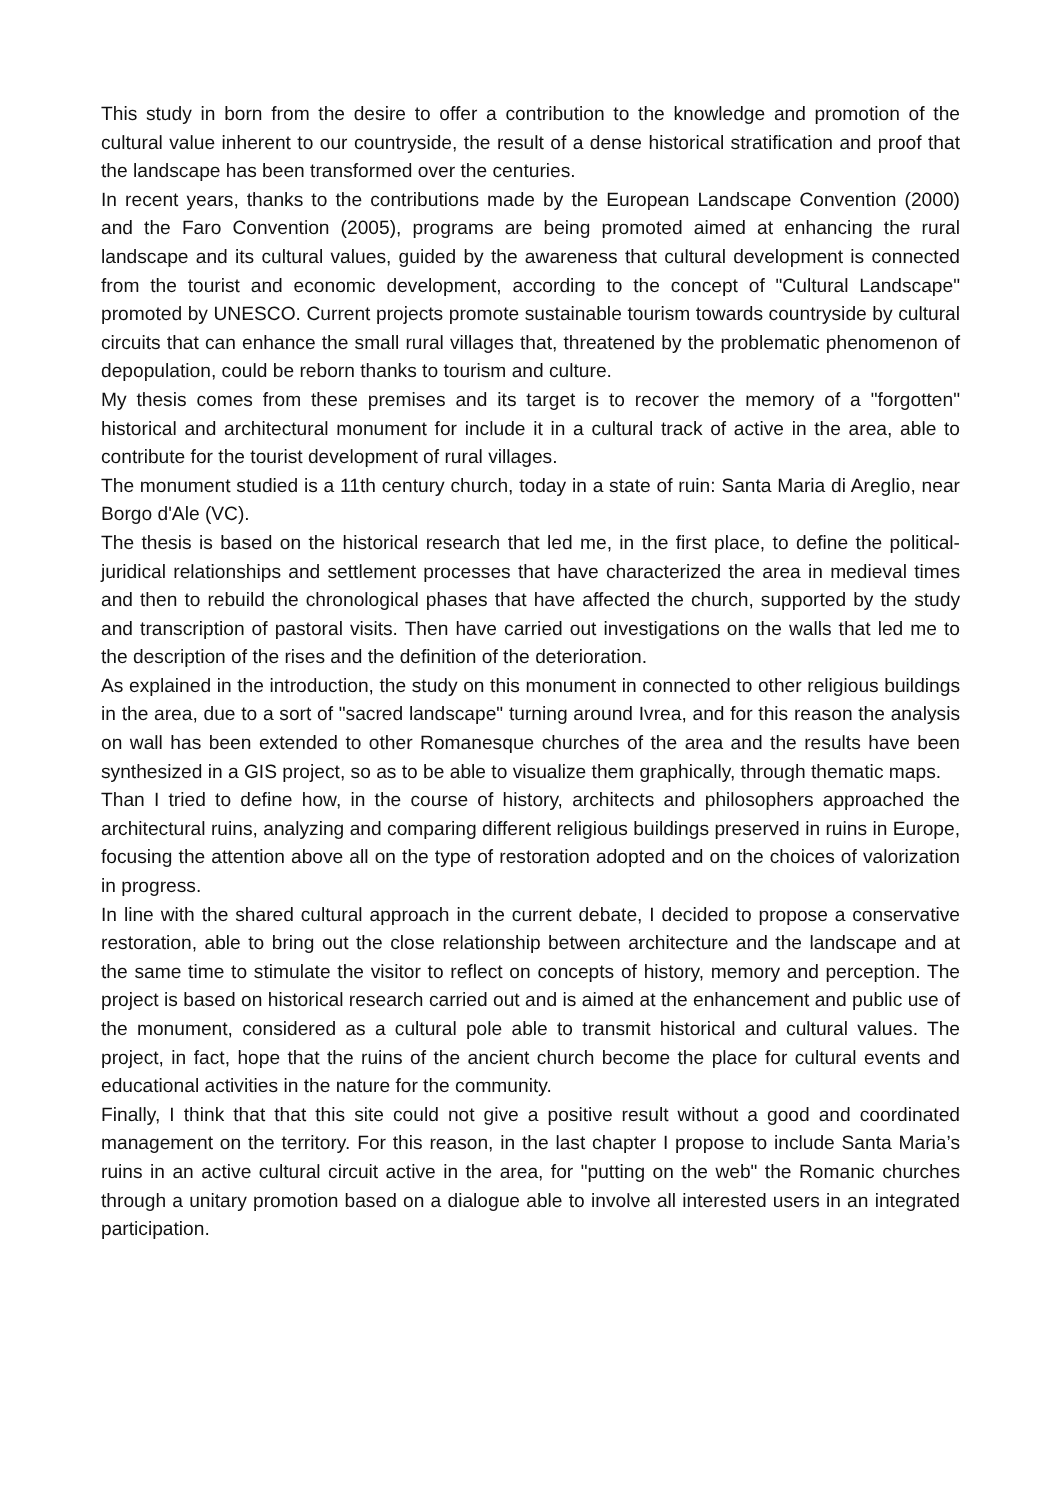This study in born from the desire to offer a contribution to the knowledge and promotion of the cultural value inherent to our countryside, the result of a dense historical stratification and proof that the landscape has been transformed over the centuries.
In recent years, thanks to the contributions made by the European Landscape Convention (2000) and the Faro Convention (2005), programs are being promoted aimed at enhancing the rural landscape and its cultural values, guided by the awareness that cultural development is connected from the tourist and economic development, according to the concept of "Cultural Landscape" promoted by UNESCO. Current projects promote sustainable tourism towards countryside by cultural circuits that can enhance the small rural villages that, threatened by the problematic phenomenon of depopulation, could be reborn thanks to tourism and culture.
My thesis comes from these premises and its target is to recover the memory of a "forgotten" historical and architectural monument for include it in a cultural track of active in the area, able to contribute for the tourist development of rural villages.
The monument studied is a 11th century church, today in a state of ruin: Santa Maria di Areglio, near Borgo d'Ale (VC).
The thesis is based on the historical research that led me, in the first place, to define the political-juridical relationships and settlement processes that have characterized the area in medieval times and then to rebuild the chronological phases that have affected the church, supported by the study and transcription of pastoral visits. Then have carried out investigations on the walls that led me to the description of the rises and the definition of the deterioration.
As explained in the introduction, the study on this monument in connected to other religious buildings in the area, due to a sort of "sacred landscape" turning around Ivrea, and for this reason the analysis on wall has been extended to other Romanesque churches of the area and the results have been synthesized in a GIS project, so as to be able to visualize them graphically, through thematic maps.
Than I tried to define how, in the course of history, architects and philosophers approached the architectural ruins, analyzing and comparing different religious buildings preserved in ruins in Europe, focusing the attention above all on the type of restoration adopted and on the choices of valorization in progress.
In line with the shared cultural approach in the current debate, I decided to propose a conservative restoration, able to bring out the close relationship between architecture and the landscape and at the same time to stimulate the visitor to reflect on concepts of history, memory and perception. The project is based on historical research carried out and is aimed at the enhancement and public use of the monument, considered as a cultural pole able to transmit historical and cultural values. The project, in fact, hope that the ruins of the ancient church become the place for cultural events and educational activities in the nature for the community.
Finally, I think that that this site could not give a positive result without a good and coordinated management on the territory. For this reason, in the last chapter I propose to include Santa Maria’s ruins in an active cultural circuit active in the area, for "putting on the web" the Romanic churches through a unitary promotion based on a dialogue able to involve all interested users in an integrated participation.